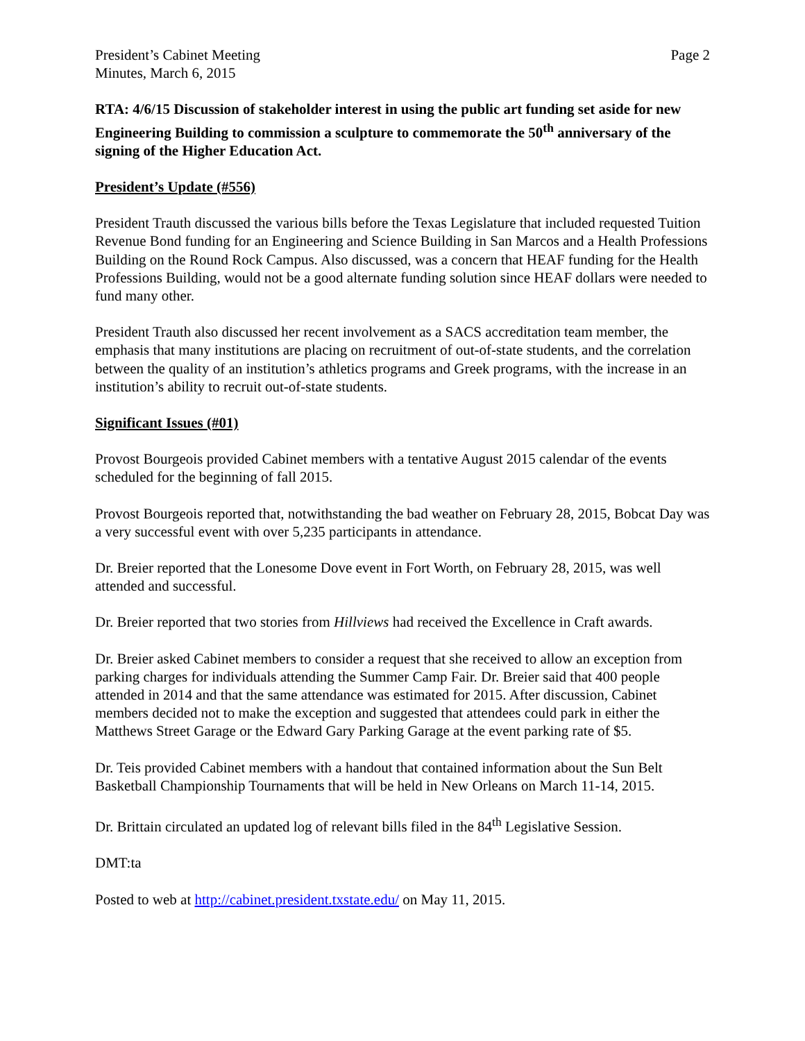President’s Cabinet Meeting
Minutes, March 6, 2015
Page 2
RTA: 4/6/15 Discussion of stakeholder interest in using the public art funding set aside for new Engineering Building to commission a sculpture to commemorate the 50<sup>th</sup> anniversary of the signing of the Higher Education Act.
President’s Update (#556)
President Trauth discussed the various bills before the Texas Legislature that included requested Tuition Revenue Bond funding for an Engineering and Science Building in San Marcos and a Health Professions Building on the Round Rock Campus. Also discussed, was a concern that HEAF funding for the Health Professions Building, would not be a good alternate funding solution since HEAF dollars were needed to fund many other.
President Trauth also discussed her recent involvement as a SACS accreditation team member, the emphasis that many institutions are placing on recruitment of out-of-state students, and the correlation between the quality of an institution’s athletics programs and Greek programs, with the increase in an institution’s ability to recruit out-of-state students.
Significant Issues (#01)
Provost Bourgeois provided Cabinet members with a tentative August 2015 calendar of the events scheduled for the beginning of fall 2015.
Provost Bourgeois reported that, notwithstanding the bad weather on February 28, 2015, Bobcat Day was a very successful event with over 5,235 participants in attendance.
Dr. Breier reported that the Lonesome Dove event in Fort Worth, on February 28, 2015, was well attended and successful.
Dr. Breier reported that two stories from Hillviews had received the Excellence in Craft awards.
Dr. Breier asked Cabinet members to consider a request that she received to allow an exception from parking charges for individuals attending the Summer Camp Fair. Dr. Breier said that 400 people attended in 2014 and that the same attendance was estimated for 2015. After discussion, Cabinet members decided not to make the exception and suggested that attendees could park in either the Matthews Street Garage or the Edward Gary Parking Garage at the event parking rate of $5.
Dr. Teis provided Cabinet members with a handout that contained information about the Sun Belt Basketball Championship Tournaments that will be held in New Orleans on March 11-14, 2015.
Dr. Brittain circulated an updated log of relevant bills filed in the 84<sup>th</sup> Legislative Session.
DMT:ta
Posted to web at http://cabinet.president.txstate.edu/ on May 11, 2015.